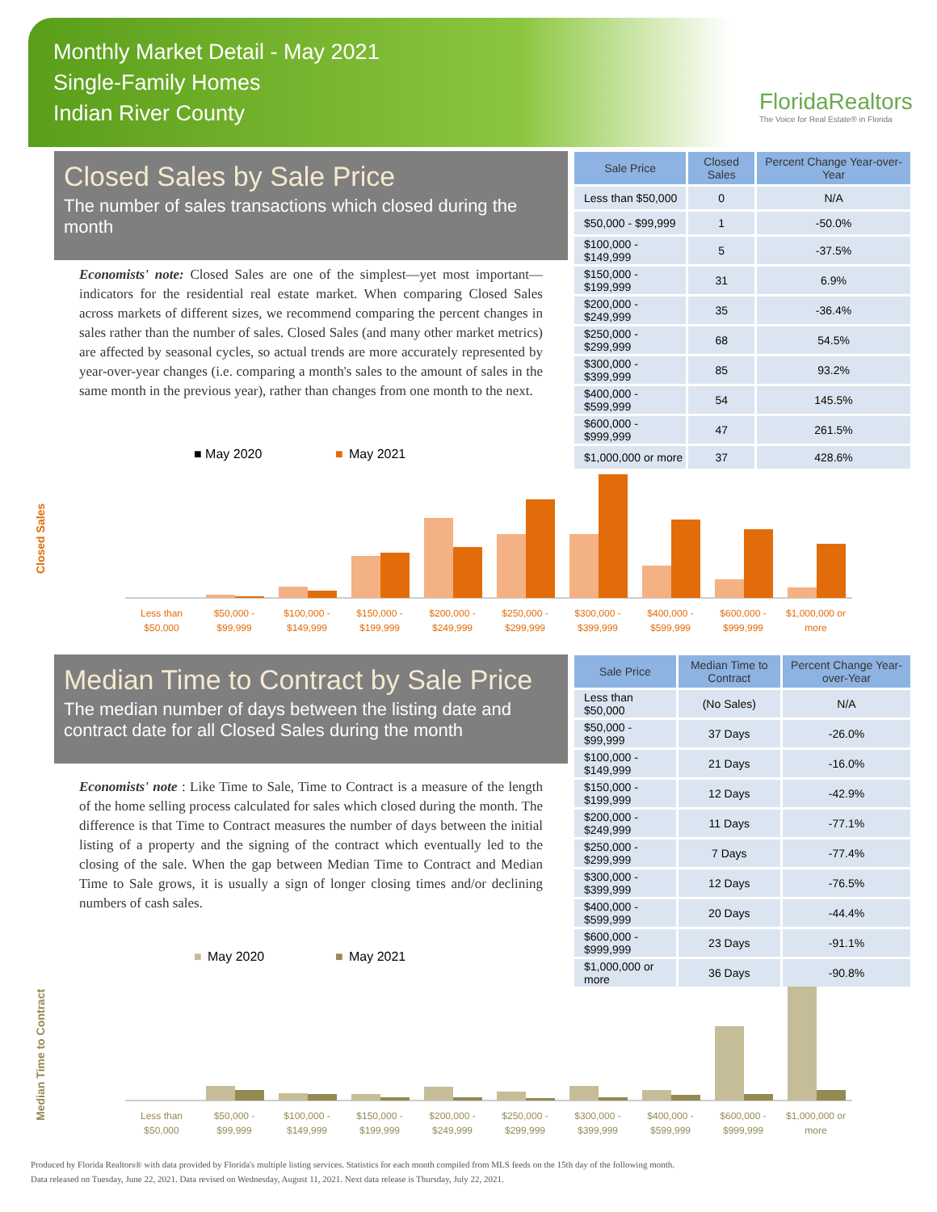Monthly Market Detail - May 2021
Single-Family Homes
Indian River County
FloridaRealtors
The Voice for Real Estate® in Florida
Closed Sales by Sale Price
The number of sales transactions which closed during the month
Economists' note: Closed Sales are one of the simplest—yet most important—indicators for the residential real estate market. When comparing Closed Sales across markets of different sizes, we recommend comparing the percent changes in sales rather than the number of sales. Closed Sales (and many other market metrics) are affected by seasonal cycles, so actual trends are more accurately represented by year-over-year changes (i.e. comparing a month's sales to the amount of sales in the same month in the previous year), rather than changes from one month to the next.
| Sale Price | Closed Sales | Percent Change Year-over-Year |
| --- | --- | --- |
| Less than $50,000 | 0 | N/A |
| $50,000 - $99,999 | 1 | -50.0% |
| $100,000 - $149,999 | 5 | -37.5% |
| $150,000 - $199,999 | 31 | 6.9% |
| $200,000 - $249,999 | 35 | -36.4% |
| $250,000 - $299,999 | 68 | 54.5% |
| $300,000 - $399,999 | 85 | 93.2% |
| $400,000 - $599,999 | 54 | 145.5% |
| $600,000 - $999,999 | 47 | 261.5% |
| $1,000,000 or more | 37 | 428.6% |
■ May 2020
■
May 2021
Closed Sales
Less than
$50,000
$50,000 -
$99,999
$100,000 -
$149,999
$150,000 -
$199,999
$200,000 -
$249,999
$250,000 -
$299,999
$300,000 -
$399,999
$400,000 -
$599,999
$600,000 -
$999,999
$1,000,000 or
more
Median Time to Contract by Sale Price
The median number of days between the listing date and contract date for all Closed Sales during the month
Economists' note : Like Time to Sale, Time to Contract is a measure of the length of the home selling process calculated for sales which closed during the month. The difference is that Time to Contract measures the number of days between the initial listing of a property and the signing of the contract which eventually led to the closing of the sale. When the gap between Median Time to Contract and Median Time to Sale grows, it is usually a sign of longer closing times and/or declining numbers of cash sales.
| Sale Price | Median Time to Contract | Percent Change Year-over-Year |
| --- | --- | --- |
| Less than $50,000 | (No Sales) | N/A |
| $50,000 - $99,999 | 37 Days | -26.0% |
| $100,000 - $149,999 | 21 Days | -16.0% |
| $150,000 - $199,999 | 12 Days | -42.9% |
| $200,000 - $249,999 | 11 Days | -77.1% |
| $250,000 - $299,999 | 7 Days | -77.4% |
| $300,000 - $399,999 | 12 Days | -76.5% |
| $400,000 - $599,999 | 20 Days | -44.4% |
| $600,000 - $999,999 | 23 Days | -91.1% |
| $1,000,000 or more | 36 Days | -90.8% |
■
May 2020
■
May 2021
Median Time to Contract
Less than
$50,000
$50,000 -
$99,999
$100,000 -
$149,999
$150,000 -
$199,999
$200,000 -
$249,999
$250,000 -
$299,999
$300,000 -
$399,999
$400,000 -
$599,999
$600,000 -
$999,999
$1,000,000 or
more
Produced by Florida Realtors® with data provided by Florida's multiple listing services. Statistics for each month compiled from MLS feeds on the 15th day of the following month.
Data released on Tuesday, June 22, 2021. Data revised on Wednesday, August 11, 2021. Next data release is Thursday, July 22, 2021.